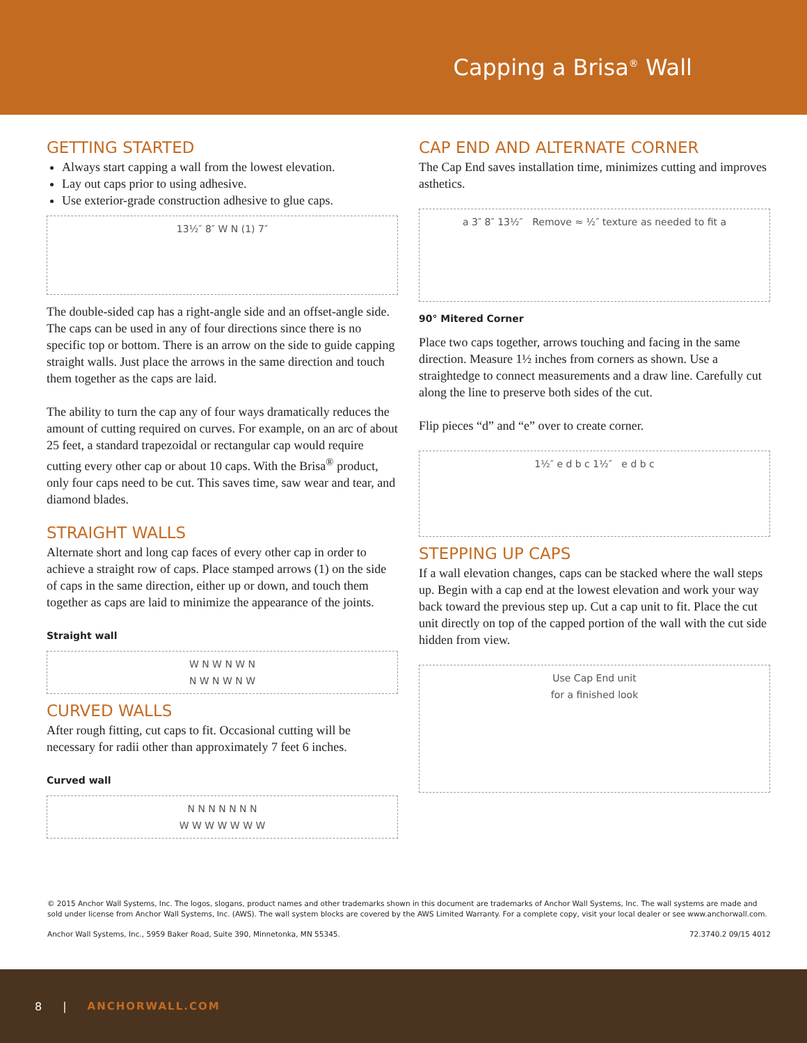Capping a Brisa<sup>®</sup> Wall
GETTING STARTED
Always start capping a wall from the lowest elevation.
Lay out caps prior to using adhesive.
Use exterior-grade construction adhesive to glue caps.
13½″ 8″ W N (1) 7″
The double-sided cap has a right-angle side and an offset-angle side. The caps can be used in any of four directions since there is no specific top or bottom. There is an arrow on the side to guide capping straight walls. Just place the arrows in the same direction and touch them together as the caps are laid.
The ability to turn the cap any of four ways dramatically reduces the amount of cutting required on curves. For example, on an arc of about 25 feet, a standard trapezoidal or rectangular cap would require cutting every other cap or about 10 caps. With the Brisa<sup>®</sup> product, only four caps need to be cut. This saves time, saw wear and tear, and diamond blades.
STRAIGHT WALLS
Alternate short and long cap faces of every other cap in order to achieve a straight row of caps. Place stamped arrows (1) on the side of caps in the same direction, either up or down, and touch them together as caps are laid to minimize the appearance of the joints.
Straight wall
W N W N W N
N W N W N W
CURVED WALLS
After rough fitting, cut caps to fit. Occasional cutting will be necessary for radii other than approximately 7 feet 6 inches.
Curved wall
N N N N N N N
W W W W W W W
CAP END AND ALTERNATE CORNER
The Cap End saves installation time, minimizes cutting and improves asthetics.
a 3″ 8″ 13½″ Remove ≈ ½″ texture as needed to fit a
90° Mitered Corner
Place two caps together, arrows touching and facing in the same direction. Measure 1½ inches from corners as shown. Use a straightedge to connect measurements and a draw line. Carefully cut along the line to preserve both sides of the cut.
Flip pieces “d” and “e” over to create corner.
1½″ e d b c 1½″ e d b c
STEPPING UP CAPS
If a wall elevation changes, caps can be stacked where the wall steps up. Begin with a cap end at the lowest elevation and work your way back toward the previous step up. Cut a cap unit to fit. Place the cut unit directly on top of the capped portion of the wall with the cut side hidden from view.
Use Cap End unit
for a finished look
© 2015 Anchor Wall Systems, Inc. The logos, slogans, product names and other trademarks shown in this document are trademarks of Anchor Wall Systems, Inc. The wall systems are made and sold under license from Anchor Wall Systems, Inc. (AWS). The wall system blocks are covered by the AWS Limited Warranty. For a complete copy, visit your local dealer or see www.anchorwall.com.
Anchor Wall Systems, Inc., 5959 Baker Road, Suite 390, Minnetonka, MN 55345. 72.3740.2 09/15 4012
8 | ANCHORWALL.COM